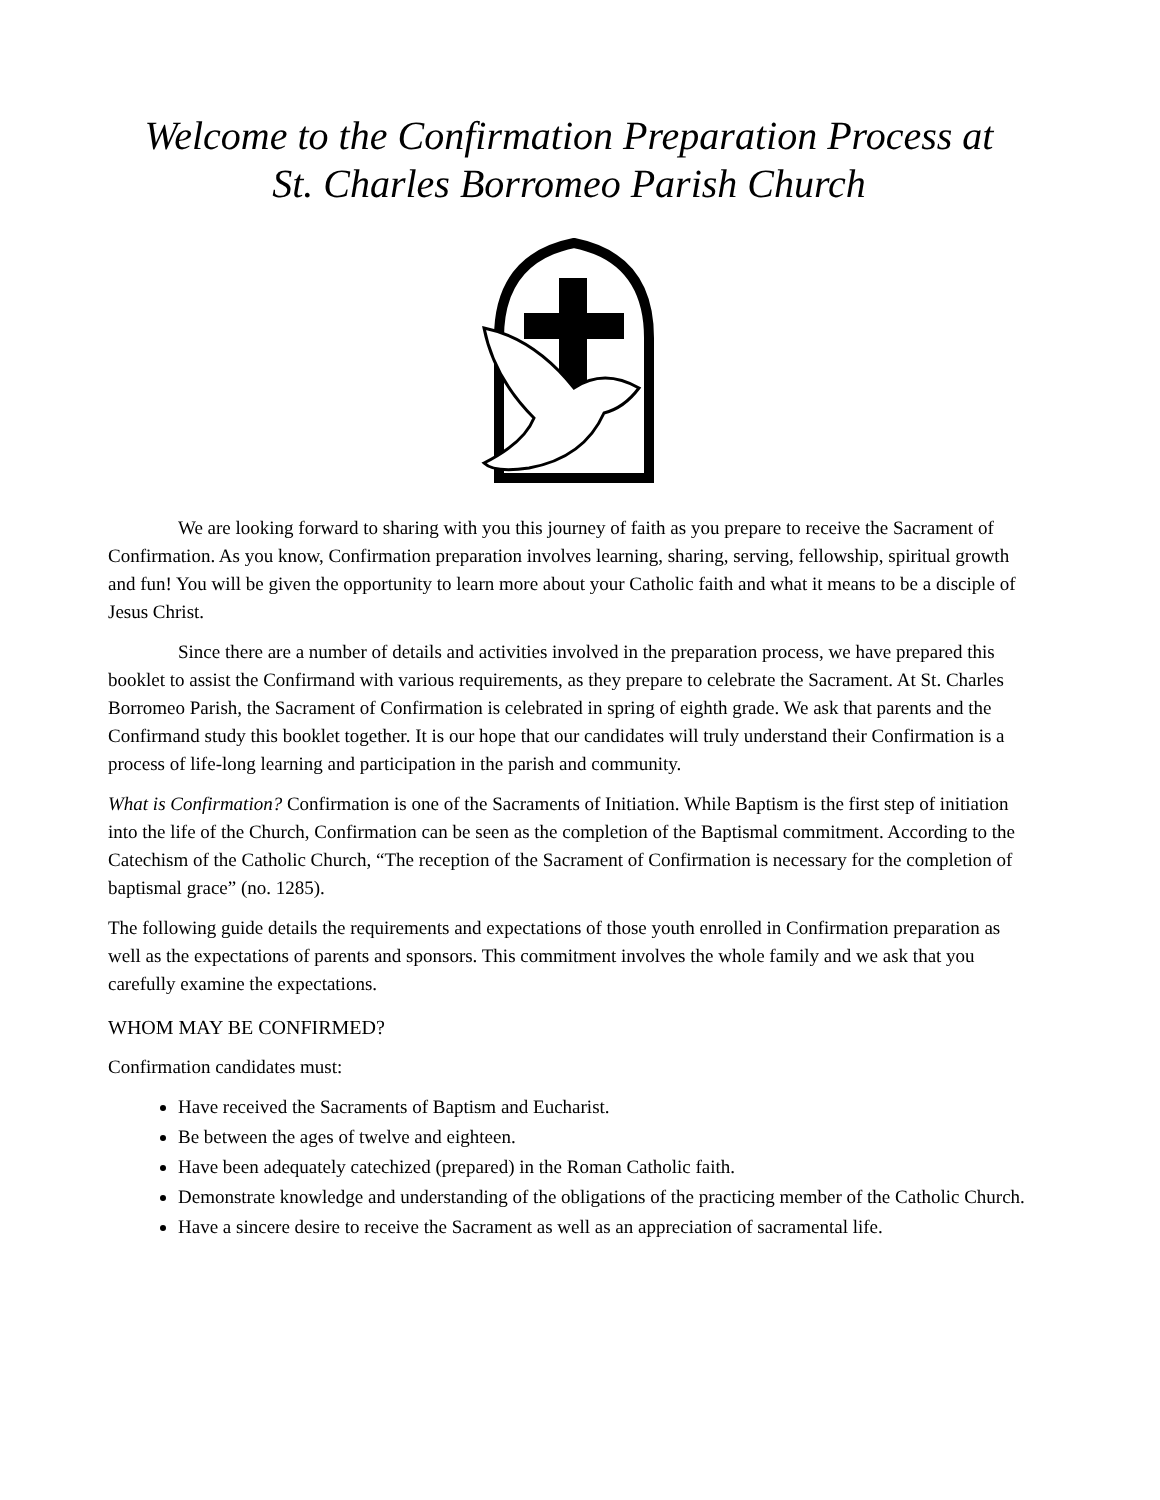Welcome to the Confirmation Preparation Process at
St. Charles Borromeo Parish Church
We are looking forward to sharing with you this journey of faith as you prepare to receive the Sacrament of Confirmation. As you know, Confirmation preparation involves learning, sharing, serving, fellowship, spiritual growth and fun! You will be given the opportunity to learn more about your Catholic faith and what it means to be a disciple of Jesus Christ.
Since there are a number of details and activities involved in the preparation process, we have prepared this booklet to assist the Confirmand with various requirements, as they prepare to celebrate the Sacrament. At St. Charles Borromeo Parish, the Sacrament of Confirmation is celebrated in spring of eighth grade. We ask that parents and the Confirmand study this booklet together. It is our hope that our candidates will truly understand their Confirmation is a process of life-long learning and participation in the parish and community.
What is Confirmation? Confirmation is one of the Sacraments of Initiation. While Baptism is the first step of initiation into the life of the Church, Confirmation can be seen as the completion of the Baptismal commitment. According to the Catechism of the Catholic Church, “The reception of the Sacrament of Confirmation is necessary for the completion of baptismal grace” (no. 1285).
The following guide details the requirements and expectations of those youth enrolled in Confirmation preparation as well as the expectations of parents and sponsors. This commitment involves the whole family and we ask that you carefully examine the expectations.
WHOM MAY BE CONFIRMED?
Confirmation candidates must:
Have received the Sacraments of Baptism and Eucharist.
Be between the ages of twelve and eighteen.
Have been adequately catechized (prepared) in the Roman Catholic faith.
Demonstrate knowledge and understanding of the obligations of the practicing member of the Catholic Church.
Have a sincere desire to receive the Sacrament as well as an appreciation of sacramental life.